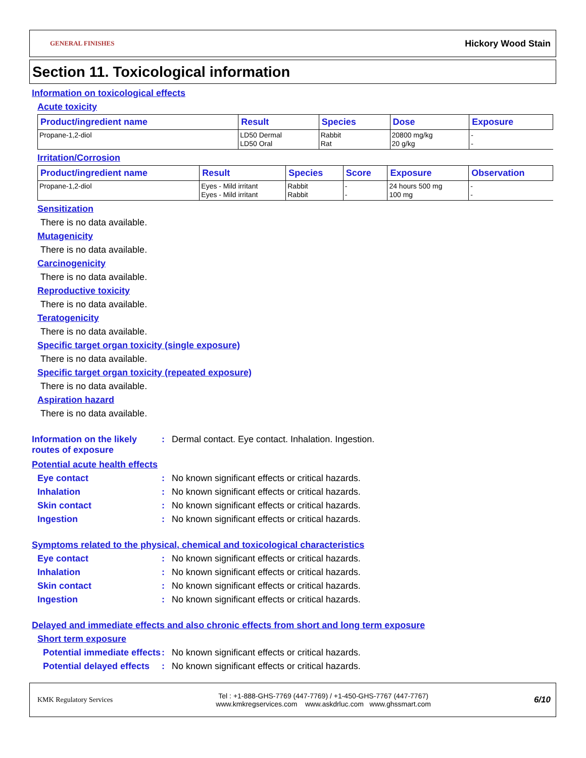GENERAL FINISHES Hickory Wood Stain
Section 11. Toxicological information
Information on toxicological effects
Acute toxicity
| Product/ingredient name | Result | Species | Dose | Exposure |
| --- | --- | --- | --- | --- |
| Propane-1,2-diol | LD50 Dermal LD50 Oral | Rabbit Rat | 20800 mg/kg 20 g/kg | - - |
Irritation/Corrosion
| Product/ingredient name | Result | Species | Score | Exposure | Observation |
| --- | --- | --- | --- | --- | --- |
| Propane-1,2-diol | Eyes - Mild irritant Eyes - Mild irritant | Rabbit Rabbit | - - | 24 hours 500 mg 100 mg | - - |
Sensitization
There is no data available.
Mutagenicity
There is no data available.
Carcinogenicity
There is no data available.
Reproductive toxicity
There is no data available.
Teratogenicity
There is no data available.
Specific target organ toxicity (single exposure)
There is no data available.
Specific target organ toxicity (repeated exposure)
There is no data available.
Aspiration hazard
There is no data available.
Information on the likely routes of exposure: Dermal contact. Eye contact. Inhalation. Ingestion.
Potential acute health effects
Eye contact: No known significant effects or critical hazards.
Inhalation: No known significant effects or critical hazards.
Skin contact: No known significant effects or critical hazards.
Ingestion: No known significant effects or critical hazards.
Symptoms related to the physical, chemical and toxicological characteristics
Eye contact: No known significant effects or critical hazards.
Inhalation: No known significant effects or critical hazards.
Skin contact: No known significant effects or critical hazards.
Ingestion: No known significant effects or critical hazards.
Delayed and immediate effects and also chronic effects from short and long term exposure
Short term exposure
Potential immediate effects: No known significant effects or critical hazards.
Potential delayed effects: No known significant effects or critical hazards.
KMK Regulatory Services Tel : +1-888-GHS-7769 (447-7769) / +1-450-GHS-7767 (447-7767)
www.kmkregservices.com www.askdrluc.com www.ghssmart.com 6/10